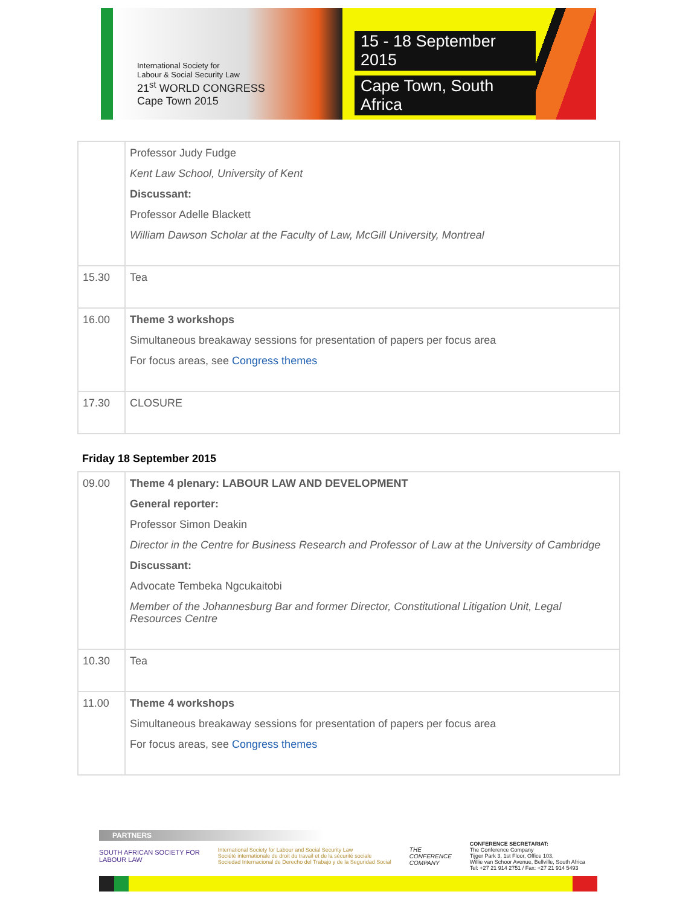International Society for
Labour & Social Security Law
21<sup>st</sup> WORLD CONGRESS
Cape Town 2015
15 - 18 September 2015
Cape Town, South Africa
| | Professor Judy Fudge Kent Law School, University of Kent Discussant: Professor Adelle Blackett William Dawson Scholar at the Faculty of Law, McGill University, Montreal |
| 15.30 | Tea |
| 16.00 | Theme 3 workshops Simultaneous breakaway sessions for presentation of papers per focus area For focus areas, see Congress themes |
| 17.30 | CLOSURE |
Friday 18 September 2015
| 09.00 | Theme 4 plenary: LABOUR LAW AND DEVELOPMENT General reporter: Professor Simon Deakin Director in the Centre for Business Research and Professor of Law at the University of Cambridge Discussant: Advocate Tembeka Ngcukaitobi Member of the Johannesburg Bar and former Director, Constitutional Litigation Unit, Legal Resources Centre |
| 10.30 | Tea |
| 11.00 | Theme 4 workshops Simultaneous breakaway sessions for presentation of papers per focus area For focus areas, see Congress themes |
PARTNERS
SOUTH AFRICAN SOCIETY FOR
LABOUR LAW
International Society for Labour and Social Security Law
Société internationale de droit du travail et de la sécurité sociale
Sociedad Internacional de Derecho del Trabajo y de la Seguridad Social
THE
CONFERENCE
COMPANY
CONFERENCE SECRETARIAT:
The Conference Company
Tijger Park 3, 1st Floor, Office 103,
Willie van Schoor Avenue, Bellville, South Africa
Tel: +27 21 914 2751 / Fax: +27 21 914 5493